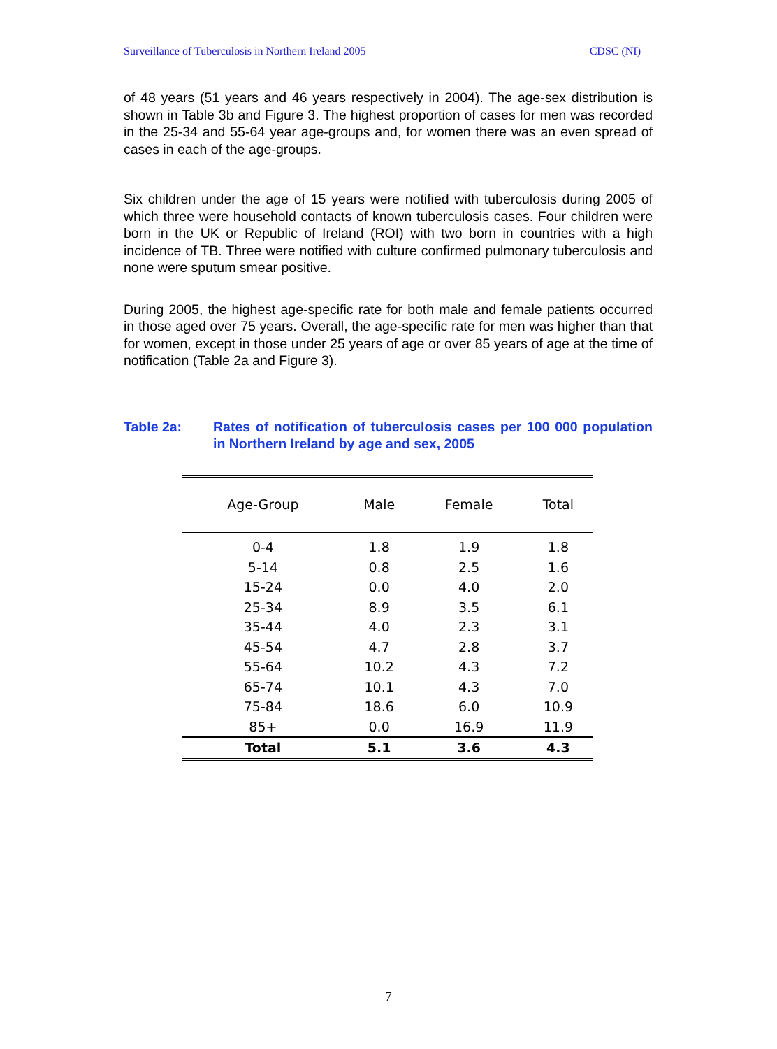Surveillance of Tuberculosis in Northern Ireland 2005 CDSC (NI)
of 48 years (51 years and 46 years respectively in 2004). The age-sex distribution is shown in Table 3b and Figure 3. The highest proportion of cases for men was recorded in the 25-34 and 55-64 year age-groups and, for women there was an even spread of cases in each of the age-groups.
Six children under the age of 15 years were notified with tuberculosis during 2005 of which three were household contacts of known tuberculosis cases. Four children were born in the UK or Republic of Ireland (ROI) with two born in countries with a high incidence of TB. Three were notified with culture confirmed pulmonary tuberculosis and none were sputum smear positive.
During 2005, the highest age-specific rate for both male and female patients occurred in those aged over 75 years. Overall, the age-specific rate for men was higher than that for women, except in those under 25 years of age or over 85 years of age at the time of notification (Table 2a and Figure 3).
Table 2a: Rates of notification of tuberculosis cases per 100 000 population in Northern Ireland by age and sex, 2005
| Age-Group | Male | Female | Total |
| --- | --- | --- | --- |
| 0-4 | 1.8 | 1.9 | 1.8 |
| 5-14 | 0.8 | 2.5 | 1.6 |
| 15-24 | 0.0 | 4.0 | 2.0 |
| 25-34 | 8.9 | 3.5 | 6.1 |
| 35-44 | 4.0 | 2.3 | 3.1 |
| 45-54 | 4.7 | 2.8 | 3.7 |
| 55-64 | 10.2 | 4.3 | 7.2 |
| 65-74 | 10.1 | 4.3 | 7.0 |
| 75-84 | 18.6 | 6.0 | 10.9 |
| 85+ | 0.0 | 16.9 | 11.9 |
| Total | 5.1 | 3.6 | 4.3 |
7